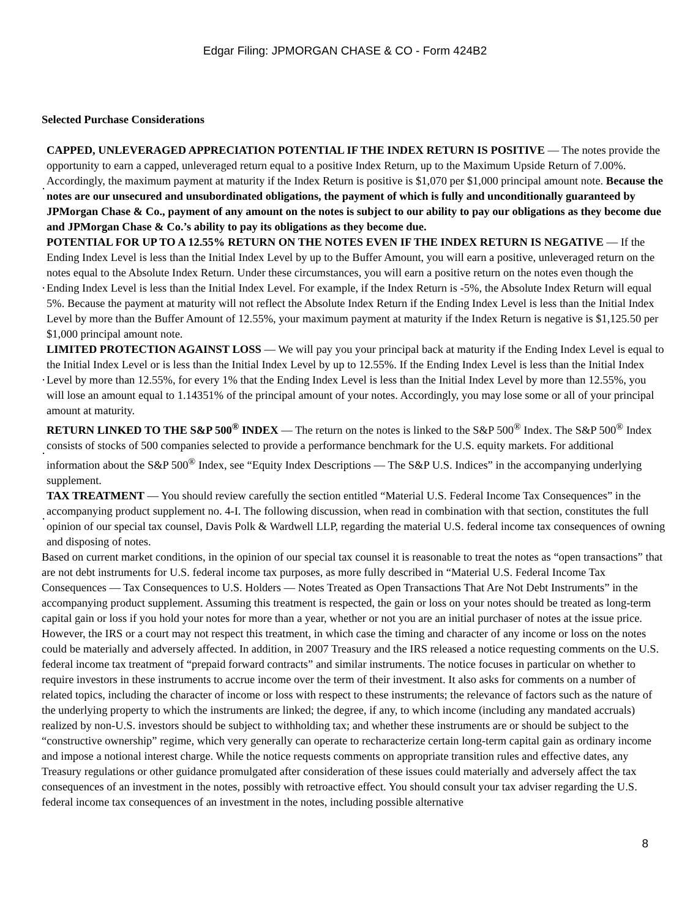Edgar Filing: JPMORGAN CHASE & CO - Form 424B2
Selected Purchase Considerations
·
CAPPED, UNLEVERAGED APPRECIATION POTENTIAL IF THE INDEX RETURN IS POSITIVE — The notes provide the opportunity to earn a capped, unleveraged return equal to a positive Index Return, up to the Maximum Upside Return of 7.00%. Accordingly, the maximum payment at maturity if the Index Return is positive is $1,070 per $1,000 principal amount note. Because the notes are our unsecured and unsubordinated obligations, the payment of which is fully and unconditionally guaranteed by JPMorgan Chase & Co., payment of any amount on the notes is subject to our ability to pay our obligations as they become due and JPMorgan Chase & Co.’s ability to pay its obligations as they become due.
·
POTENTIAL FOR UP TO A 12.55% RETURN ON THE NOTES EVEN IF THE INDEX RETURN IS NEGATIVE — If the Ending Index Level is less than the Initial Index Level by up to the Buffer Amount, you will earn a positive, unleveraged return on the notes equal to the Absolute Index Return. Under these circumstances, you will earn a positive return on the notes even though the Ending Index Level is less than the Initial Index Level. For example, if the Index Return is -5%, the Absolute Index Return will equal 5%. Because the payment at maturity will not reflect the Absolute Index Return if the Ending Index Level is less than the Initial Index Level by more than the Buffer Amount of 12.55%, your maximum payment at maturity if the Index Return is negative is $1,125.50 per $1,000 principal amount note.
·
LIMITED PROTECTION AGAINST LOSS — We will pay you your principal back at maturity if the Ending Index Level is equal to the Initial Index Level or is less than the Initial Index Level by up to 12.55%. If the Ending Index Level is less than the Initial Index Level by more than 12.55%, for every 1% that the Ending Index Level is less than the Initial Index Level by more than 12.55%, you will lose an amount equal to 1.14351% of the principal amount of your notes. Accordingly, you may lose some or all of your principal amount at maturity.
·
RETURN LINKED TO THE S&P 500<sup>®</sup> INDEX — The return on the notes is linked to the S&P 500<sup>®</sup> Index. The S&P 500<sup>®</sup> Index consists of stocks of 500 companies selected to provide a performance benchmark for the U.S. equity markets. For additional information about the S&P 500<sup>®</sup> Index, see “Equity Index Descriptions — The S&P U.S. Indices” in the accompanying underlying supplement.
·
TAX TREATMENT — You should review carefully the section entitled “Material U.S. Federal Income Tax Consequences” in the accompanying product supplement no. 4-I. The following discussion, when read in combination with that section, constitutes the full opinion of our special tax counsel, Davis Polk & Wardwell LLP, regarding the material U.S. federal income tax consequences of owning and disposing of notes.
Based on current market conditions, in the opinion of our special tax counsel it is reasonable to treat the notes as “open transactions” that are not debt instruments for U.S. federal income tax purposes, as more fully described in “Material U.S. Federal Income Tax Consequences — Tax Consequences to U.S. Holders — Notes Treated as Open Transactions That Are Not Debt Instruments” in the accompanying product supplement. Assuming this treatment is respected, the gain or loss on your notes should be treated as long-term capital gain or loss if you hold your notes for more than a year, whether or not you are an initial purchaser of notes at the issue price. However, the IRS or a court may not respect this treatment, in which case the timing and character of any income or loss on the notes could be materially and adversely affected. In addition, in 2007 Treasury and the IRS released a notice requesting comments on the U.S. federal income tax treatment of “prepaid forward contracts” and similar instruments. The notice focuses in particular on whether to require investors in these instruments to accrue income over the term of their investment. It also asks for comments on a number of related topics, including the character of income or loss with respect to these instruments; the relevance of factors such as the nature of the underlying property to which the instruments are linked; the degree, if any, to which income (including any mandated accruals) realized by non-U.S. investors should be subject to withholding tax; and whether these instruments are or should be subject to the “constructive ownership” regime, which very generally can operate to recharacterize certain long-term capital gain as ordinary income and impose a notional interest charge. While the notice requests comments on appropriate transition rules and effective dates, any Treasury regulations or other guidance promulgated after consideration of these issues could materially and adversely affect the tax consequences of an investment in the notes, possibly with retroactive effect. You should consult your tax adviser regarding the U.S. federal income tax consequences of an investment in the notes, including possible alternative
8